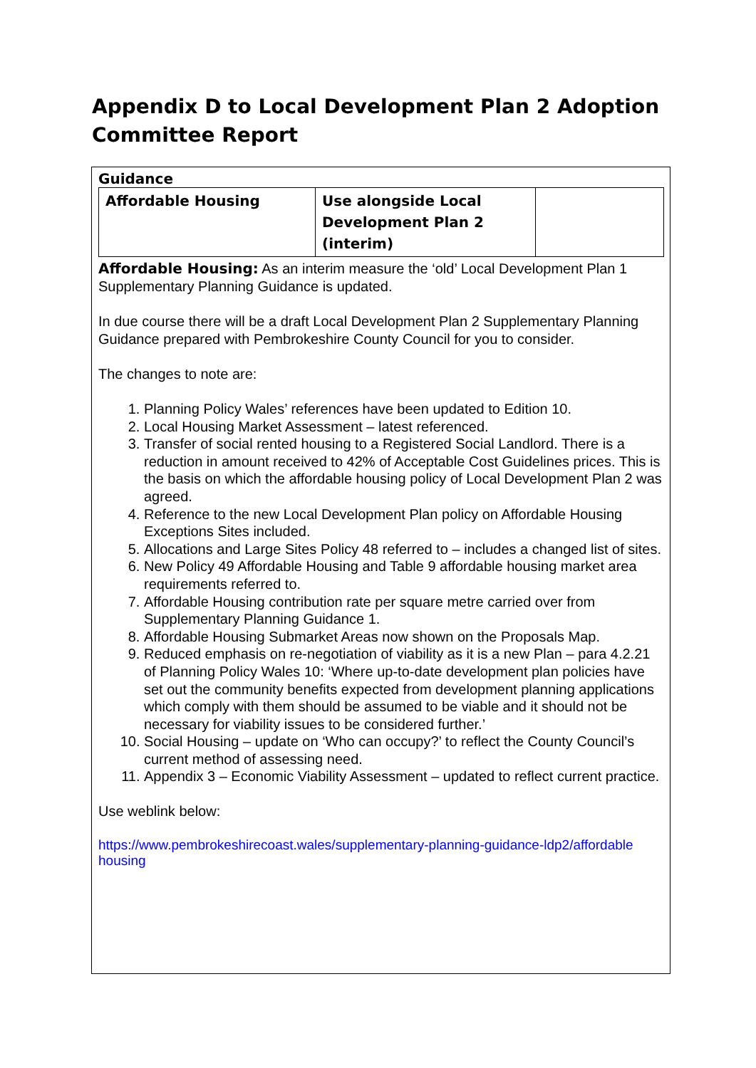Appendix D to Local Development Plan 2 Adoption Committee Report
Guidance
| Affordable Housing | Use alongside Local Development Plan 2 (interim) | |
Affordable Housing: As an interim measure the ‘old’ Local Development Plan 1 Supplementary Planning Guidance is updated.
In due course there will be a draft Local Development Plan 2 Supplementary Planning Guidance prepared with Pembrokeshire County Council for you to consider.
The changes to note are:
1. Planning Policy Wales’ references have been updated to Edition 10.
2. Local Housing Market Assessment – latest referenced.
3. Transfer of social rented housing to a Registered Social Landlord. There is a reduction in amount received to 42% of Acceptable Cost Guidelines prices. This is the basis on which the affordable housing policy of Local Development Plan 2 was agreed.
4. Reference to the new Local Development Plan policy on Affordable Housing Exceptions Sites included.
5. Allocations and Large Sites Policy 48 referred to – includes a changed list of sites.
6. New Policy 49 Affordable Housing and Table 9 affordable housing market area requirements referred to.
7. Affordable Housing contribution rate per square metre carried over from Supplementary Planning Guidance 1.
8. Affordable Housing Submarket Areas now shown on the Proposals Map.
9. Reduced emphasis on re-negotiation of viability as it is a new Plan – para 4.2.21 of Planning Policy Wales 10: ‘Where up-to-date development plan policies have set out the community benefits expected from development planning applications which comply with them should be assumed to be viable and it should not be necessary for viability issues to be considered further.’
10. Social Housing – update on ‘Who can occupy?’ to reflect the County Council’s current method of assessing need.
11. Appendix 3 – Economic Viability Assessment – updated to reflect current practice.
Use weblink below:
https://www.pembrokeshirecoast.wales/supplementary-planning-guidance-ldp2/affordable housing